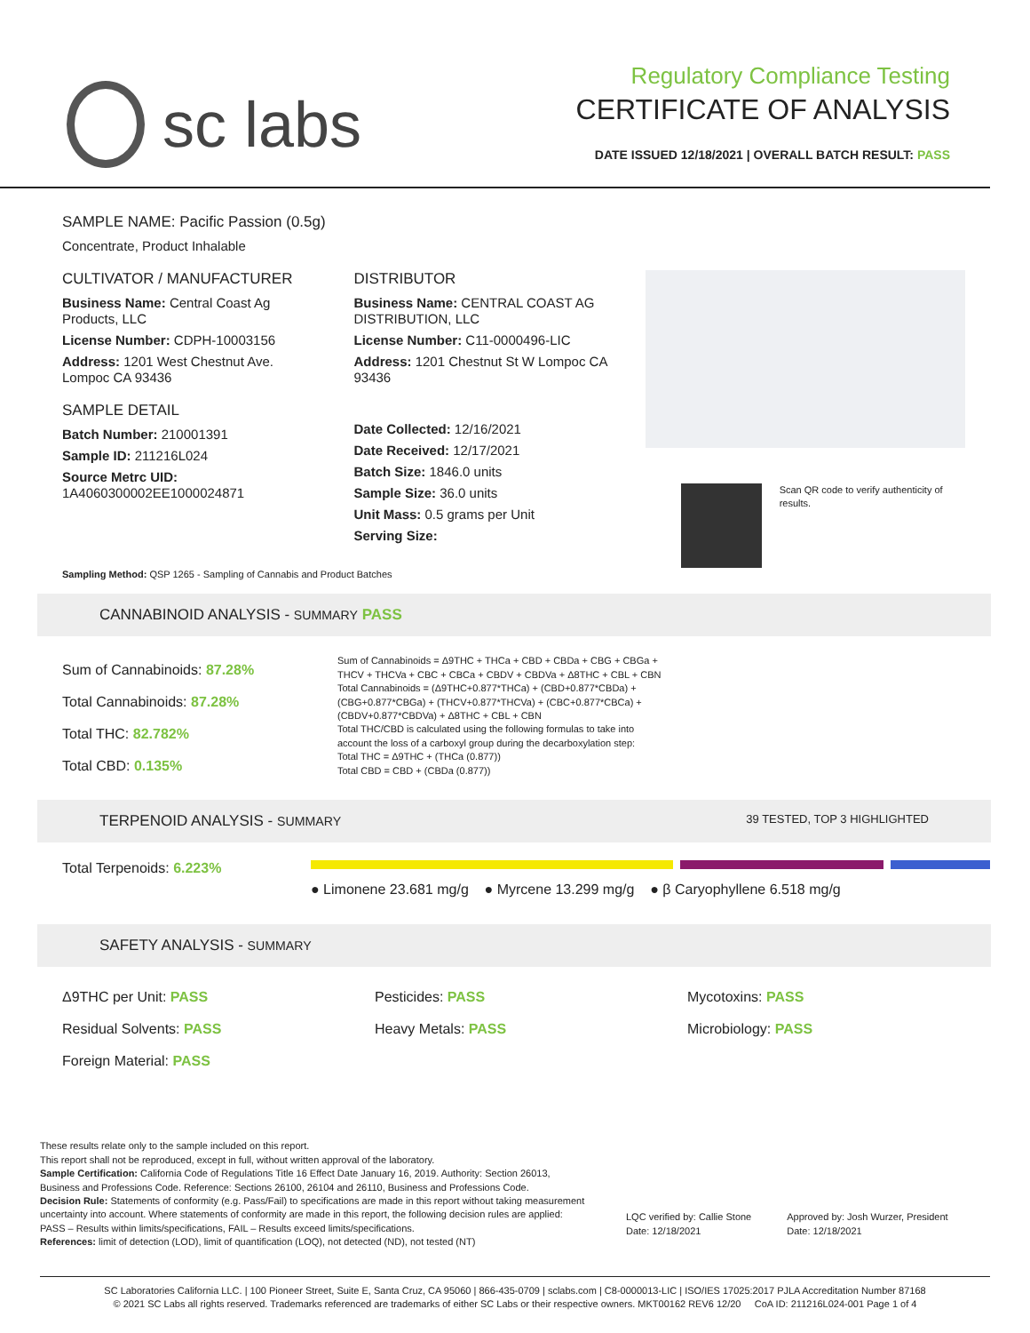sc labs
Regulatory Compliance Testing
CERTIFICATE OF ANALYSIS
DATE ISSUED 12/18/2021 | OVERALL BATCH RESULT: PASS
SAMPLE NAME: Pacific Passion (0.5g)
Concentrate, Product Inhalable
CULTIVATOR / MANUFACTURER
Business Name: Central Coast Ag Products, LLC
License Number: CDPH-10003156
Address: 1201 West Chestnut Ave. Lompoc CA 93436
SAMPLE DETAIL
Batch Number: 210001391
Sample ID: 211216L024
Source Metrc UID: 1A4060300002EE1000024871
DISTRIBUTOR
Business Name: CENTRAL COAST AG DISTRIBUTION, LLC
License Number: C11-0000496-LIC
Address: 1201 Chestnut St W Lompoc CA 93436
Date Collected: 12/16/2021
Date Received: 12/17/2021
Batch Size: 1846.0 units
Sample Size: 36.0 units
Unit Mass: 0.5 grams per Unit
Serving Size:
Scan QR code to verify authenticity of results.
Sampling Method: QSP 1265 - Sampling of Cannabis and Product Batches
CANNABINOID ANALYSIS - SUMMARY PASS
Sum of Cannabinoids: 87.28%
Total Cannabinoids: 87.28%
Total THC: 82.782%
Total CBD: 0.135%
Sum of Cannabinoids = Δ9THC + THCa + CBD + CBDa + CBG + CBGa + THCV + THCVa + CBC + CBCa + CBDV + CBDVa + Δ8THC + CBL + CBN
Total Cannabinoids = (Δ9THC+0.877*THCa) + (CBD+0.877*CBDa) + (CBG+0.877*CBGa) + (THCV+0.877*THCVa) + (CBC+0.877*CBCa) + (CBDV+0.877*CBDVa) + Δ8THC + CBL + CBN
Total THC/CBD is calculated using the following formulas to take into account the loss of a carboxyl group during the decarboxylation step:
Total THC = Δ9THC + (THCa (0.877))
Total CBD = CBD + (CBDa (0.877))
TERPENOID ANALYSIS - SUMMARY 39 TESTED, TOP 3 HIGHLIGHTED
Total Terpenoids: 6.223%
● Limonene 23.681 mg/g ● Myrcene 13.299 mg/g ● β Caryophyllene 6.518 mg/g
SAFETY ANALYSIS - SUMMARY
Δ9THC per Unit: PASS
Pesticides: PASS
Mycotoxins: PASS
Residual Solvents: PASS
Heavy Metals: PASS
Microbiology: PASS
Foreign Material: PASS
These results relate only to the sample included on this report.
This report shall not be reproduced, except in full, without written approval of the laboratory.
Sample Certification: California Code of Regulations Title 16 Effect Date January 16, 2019. Authority: Section 26013, Business and Professions Code. Reference: Sections 26100, 26104 and 26110, Business and Professions Code.
Decision Rule: Statements of conformity (e.g. Pass/Fail) to specifications are made in this report without taking measurement uncertainty into account. Where statements of conformity are made in this report, the following decision rules are applied: PASS – Results within limits/specifications, FAIL – Results exceed limits/specifications.
References: limit of detection (LOD), limit of quantification (LOQ), not detected (ND), not tested (NT)
LQC verified by: Callie Stone
Date: 12/18/2021
Approved by: Josh Wurzer, President
Date: 12/18/2021
SC Laboratories California LLC. | 100 Pioneer Street, Suite E, Santa Cruz, CA 95060 | 866-435-0709 | sclabs.com | C8-0000013-LIC | ISO/IES 17025:2017 PJLA Accreditation Number 87168
© 2021 SC Labs all rights reserved. Trademarks referenced are trademarks of either SC Labs or their respective owners. MKT00162 REV6 12/20 CoA ID: 211216L024-001 Page 1 of 4